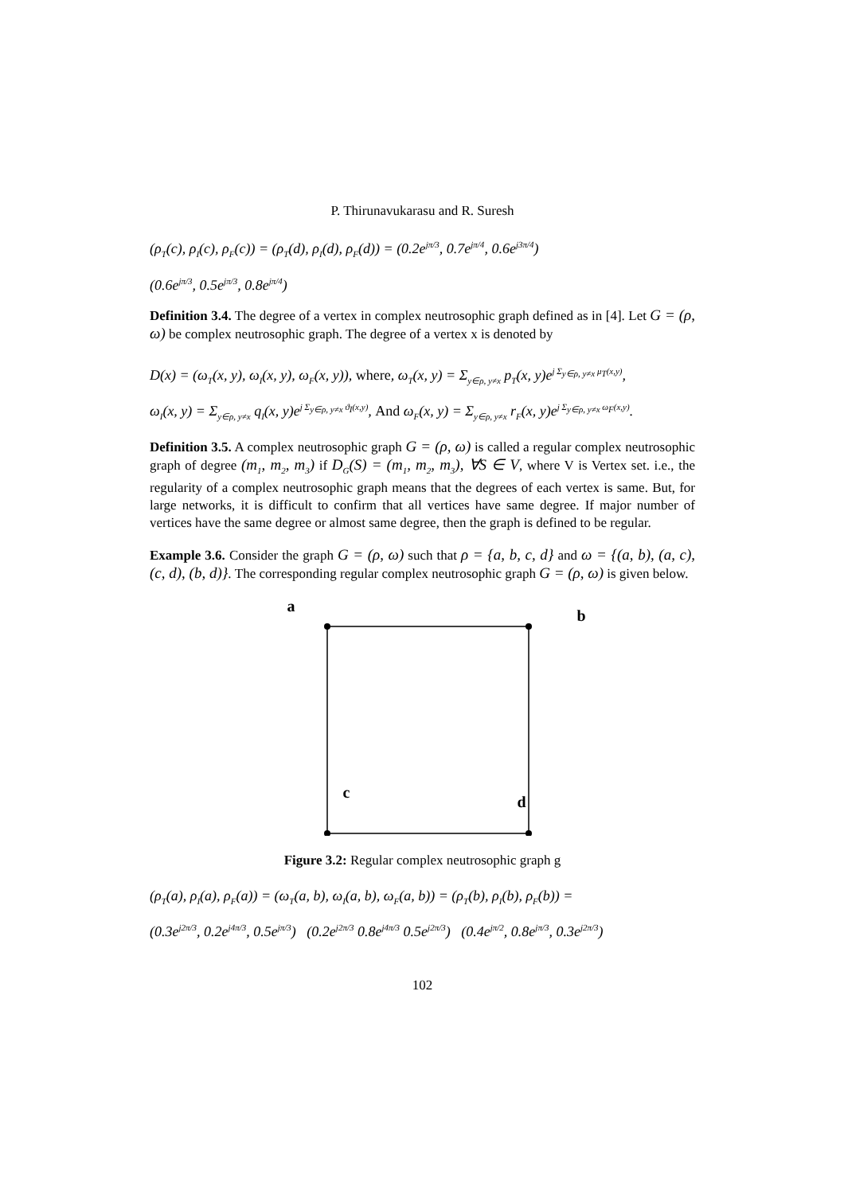P. Thirunavukarasu and R. Suresh
(ρ<sub>T</sub>(c), ρ<sub>I</sub>(c), ρ<sub>F</sub>(c)) = (ρ<sub>T</sub>(d), ρ<sub>I</sub>(d), ρ<sub>F</sub>(d)) = (0.2e<sup>jπ/3</sup>, 0.7e<sup>jπ/4</sup>, 0.6e<sup>j3π/4</sup>)
(0.6e<sup>jπ/3</sup>, 0.5e<sup>jπ/3</sup>, 0.8e<sup>jπ/4</sup>)
Definition 3.4. The degree of a vertex in complex neutrosophic graph defined as in [4]. Let G = (ρ, ω) be complex neutrosophic graph. The degree of a vertex x is denoted by
D(x) = (ω<sub>T</sub>(x, y), ω<sub>I</sub>(x, y), ω<sub>F</sub>(x, y)), where, ω<sub>T</sub>(x, y) = Σ<sub>y∈ρ, y≠x</sub> p<sub>T</sub>(x, y)e<sup>j Σ<sub>y∈ρ, y≠x</sub> μ<sub>T</sub>(x,y)</sup>,
ω<sub>I</sub>(x, y) = Σ<sub>y∈ρ, y≠x</sub> q<sub>I</sub>(x, y)e<sup>j Σ<sub>y∈ρ, y≠x</sub> ϑ<sub>I</sub>(x,y)</sup>, And ω<sub>F</sub>(x, y) = Σ<sub>y∈ρ, y≠x</sub> r<sub>F</sub>(x, y)e<sup>j Σ<sub>y∈ρ, y≠x</sub> ω<sub>F</sub>(x,y)</sup>.
Definition 3.5. A complex neutrosophic graph G = (ρ, ω) is called a regular complex neutrosophic graph of degree (m<sub>1</sub>, m<sub>2</sub>, m<sub>3</sub>) if D<sub>G</sub>(S) = (m<sub>1</sub>, m<sub>2</sub>, m<sub>3</sub>), ∀S ∈ V, where V is Vertex set. i.e., the regularity of a complex neutrosophic graph means that the degrees of each vertex is same. But, for large networks, it is difficult to confirm that all vertices have same degree. If major number of vertices have the same degree or almost same degree, then the graph is defined to be regular.
Example 3.6. Consider the graph G = (ρ, ω) such that ρ = {a, b, c, d} and ω = {(a, b), (a, c), (c, d), (b, d)}. The corresponding regular complex neutrosophic graph G = (ρ, ω) is given below.
a b
c d
Figure 3.2: Regular complex neutrosophic graph g
(ρ<sub>T</sub>(a), ρ<sub>I</sub>(a), ρ<sub>F</sub>(a)) = (ω<sub>T</sub>(a, b), ω<sub>I</sub>(a, b), ω<sub>F</sub>(a, b)) = (ρ<sub>T</sub>(b), ρ<sub>I</sub>(b), ρ<sub>F</sub>(b)) =
(0.3e<sup>j2π/3</sup>, 0.2e<sup>j4π/3</sup>, 0.5e<sup>jπ/3</sup>) (0.2e<sup>j2π/3</sup> 0.8e<sup>j4π/3</sup> 0.5e<sup>j2π/3</sup>) (0.4e<sup>jπ/2</sup>, 0.8e<sup>jπ/3</sup>, 0.3e<sup>j2π/3</sup>)
102